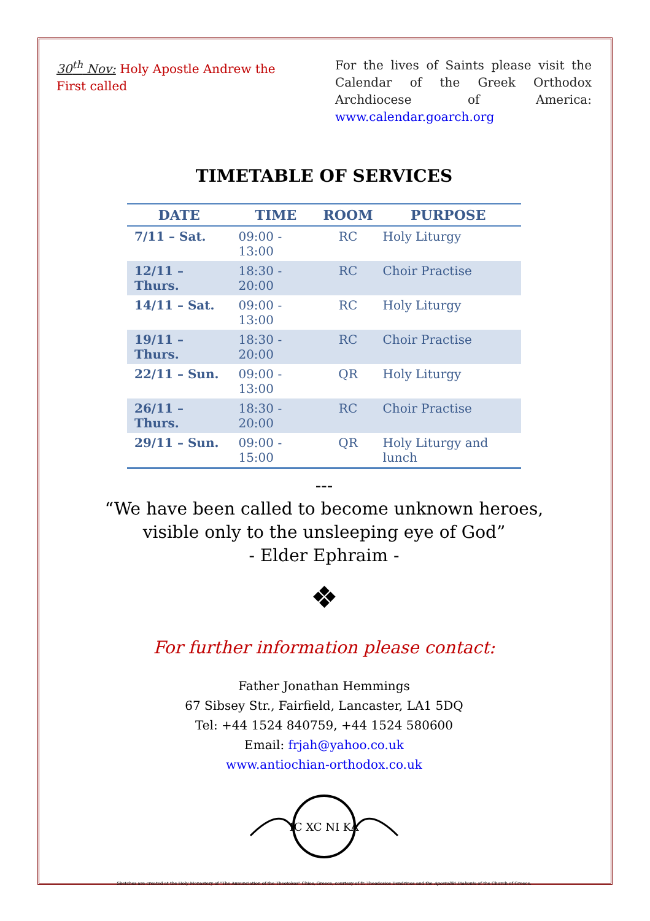30<sup>th</sup> Nov: Holy Apostle Andrew the First called
For the lives of Saints please visit the Calendar of the Greek Orthodox Archdiocese of America: www.calendar.goarch.org
TIMETABLE OF SERVICES
| DATE | TIME | ROOM | PURPOSE |
| --- | --- | --- | --- |
| 7/11 – Sat. | 09:00 - 13:00 | RC | Holy Liturgy |
| 12/11 – Thurs. | 18:30 - 20:00 | RC | Choir Practise |
| 14/11 – Sat. | 09:00 - 13:00 | RC | Holy Liturgy |
| 19/11 – Thurs. | 18:30 - 20:00 | RC | Choir Practise |
| 22/11 – Sun. | 09:00 - 13:00 | QR | Holy Liturgy |
| 26/11 – Thurs. | 18:30 - 20:00 | RC | Choir Practise |
| 29/11 – Sun. | 09:00 - 15:00 | QR | Holy Liturgy and lunch |
---
“We have been called to become unknown heroes,
visible only to the unsleeping eye of God”
- Elder Ephraim -
❖
For further information please contact:
Father Jonathan Hemmings
67 Sibsey Str., Fairfield, Lancaster, LA1 5DQ
Tel: +44 1524 840759, +44 1524 580600
Email: frjah@yahoo.co.uk
www.antiochian-orthodox.co.uk
IC XC NI KA
Sketches are created at the Holy Monastery of "The Annunciation of the Theotokos" Chios, Greece, courtesy of fr. Theodosios Dendrinos and the Apostoliki Diakonia of the Church of Greece.